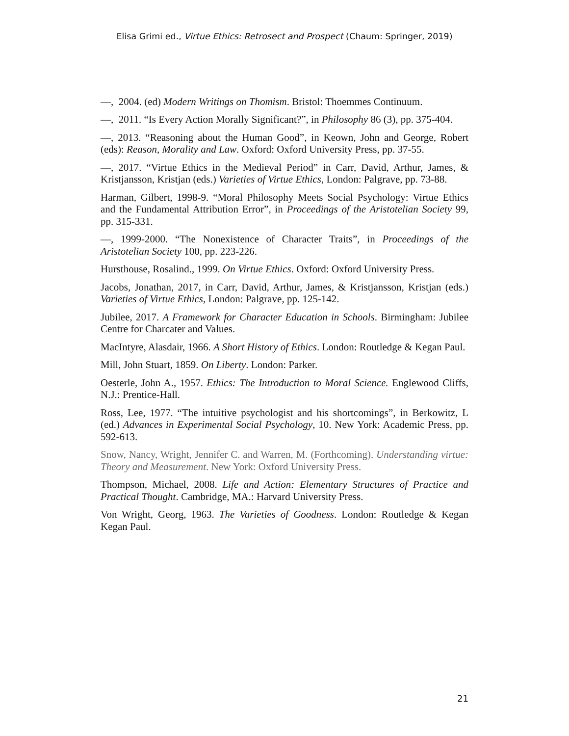Elisa Grimi ed., Virtue Ethics: Retrosect and Prospect (Chaum: Springer, 2019)
—, 2004. (ed) Modern Writings on Thomism. Bristol: Thoemmes Continuum.
—, 2011. “Is Every Action Morally Significant?”, in Philosophy 86 (3), pp. 375-404.
—, 2013. “Reasoning about the Human Good”, in Keown, John and George, Robert (eds): Reason, Morality and Law. Oxford: Oxford University Press, pp. 37-55.
—, 2017. “Virtue Ethics in the Medieval Period” in Carr, David, Arthur, James, & Kristjansson, Kristjan (eds.) Varieties of Virtue Ethics, London: Palgrave, pp. 73-88.
Harman, Gilbert, 1998-9. “Moral Philosophy Meets Social Psychology: Virtue Ethics and the Fundamental Attribution Error”, in Proceedings of the Aristotelian Society 99, pp. 315-331.
—, 1999-2000. “The Nonexistence of Character Traits”, in Proceedings of the Aristotelian Society 100, pp. 223-226.
Hursthouse, Rosalind., 1999. On Virtue Ethics. Oxford: Oxford University Press.
Jacobs, Jonathan, 2017, in Carr, David, Arthur, James, & Kristjansson, Kristjan (eds.) Varieties of Virtue Ethics, London: Palgrave, pp. 125-142.
Jubilee, 2017. A Framework for Character Education in Schools. Birmingham: Jubilee Centre for Charcater and Values.
MacIntyre, Alasdair, 1966. A Short History of Ethics. London: Routledge & Kegan Paul.
Mill, John Stuart, 1859. On Liberty. London: Parker.
Oesterle, John A., 1957. Ethics: The Introduction to Moral Science. Englewood Cliffs, N.J.: Prentice-Hall.
Ross, Lee, 1977. “The intuitive psychologist and his shortcomings”, in Berkowitz, L (ed.) Advances in Experimental Social Psychology, 10. New York: Academic Press, pp. 592-613.
Snow, Nancy, Wright, Jennifer C. and Warren, M. (Forthcoming). Understanding virtue: Theory and Measurement. New York: Oxford University Press.
Thompson, Michael, 2008. Life and Action: Elementary Structures of Practice and Practical Thought. Cambridge, MA.: Harvard University Press.
Von Wright, Georg, 1963. The Varieties of Goodness. London: Routledge & Kegan Kegan Paul.
21